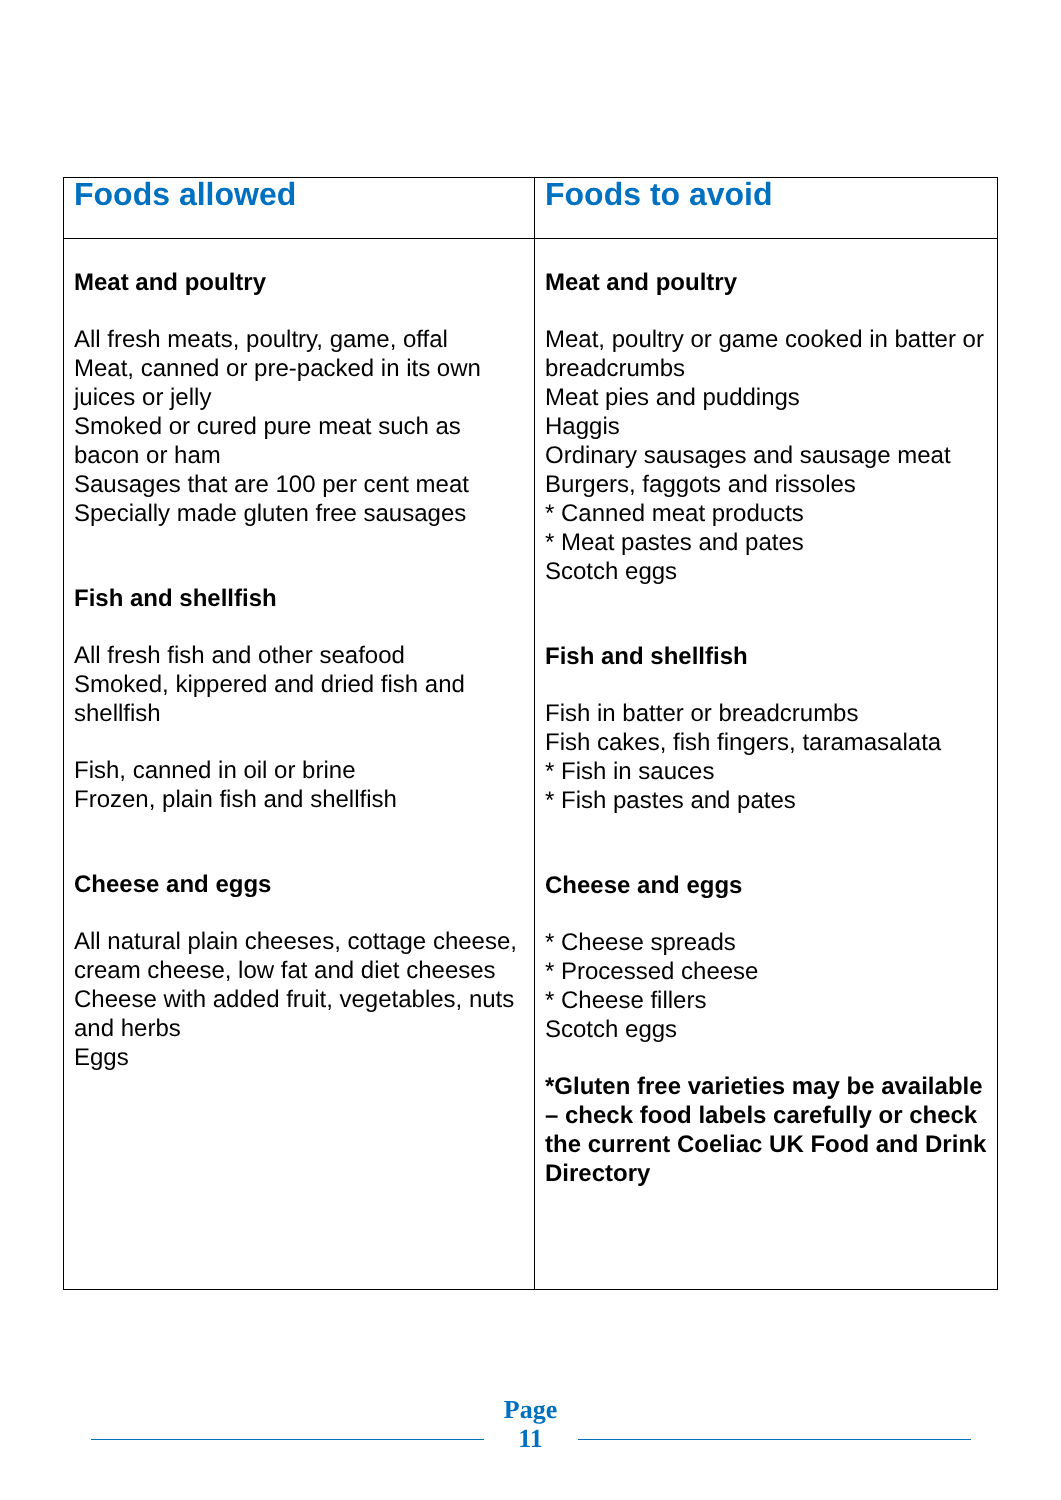| Foods allowed | Foods to avoid |
| --- | --- |
| Meat and poultry All fresh meats, poultry, game, offal Meat, canned or pre-packed in its own juices or jelly Smoked or cured pure meat such as bacon or ham Sausages that are 100 per cent meat Specially made gluten free sausages Fish and shellfish All fresh fish and other seafood Smoked, kippered and dried fish and shellfish Fish, canned in oil or brine Frozen, plain fish and shellfish Cheese and eggs All natural plain cheeses, cottage cheese, cream cheese, low fat and diet cheeses Cheese with added fruit, vegetables, nuts and herbs Eggs | Meat and poultry Meat, poultry or game cooked in batter or breadcrumbs Meat pies and puddings Haggis Ordinary sausages and sausage meat Burgers, faggots and rissoles * Canned meat products * Meat pastes and pates Scotch eggs Fish and shellfish Fish in batter or breadcrumbs Fish cakes, fish fingers, taramasalata * Fish in sauces * Fish pastes and pates Cheese and eggs * Cheese spreads * Processed cheese * Cheese fillers Scotch eggs *Gluten free varieties may be available – check food labels carefully or check the current Coeliac UK Food and Drink Directory |
Page
11